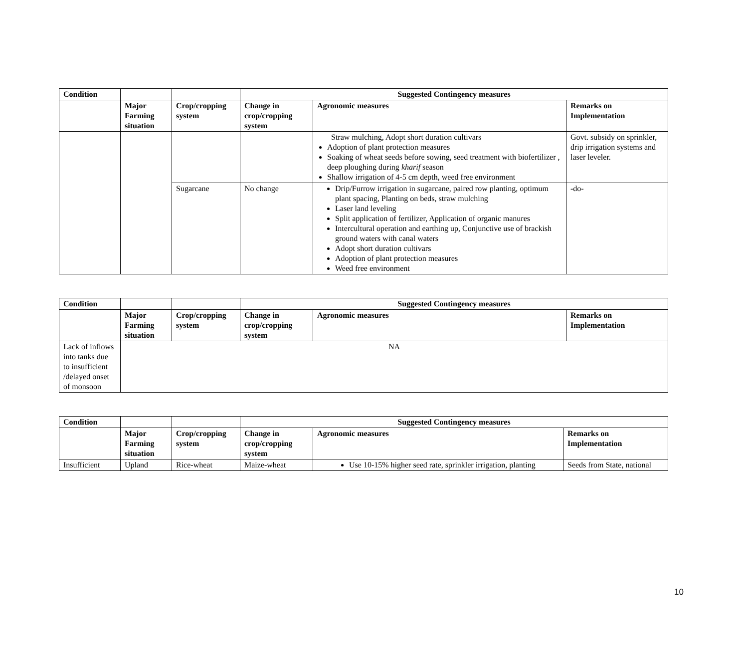| Condition | | | Suggested Contingency measures | | |
| | Major Farming situation | Crop/cropping system | Change in crop/cropping system | Agronomic measures | Remarks on Implementation |
| | | | | Straw mulching, Adopt short duration cultivars Adoption of plant protection measures Soaking of wheat seeds before sowing, seed treatment with biofertilizer , deep ploughing during kharif season Shallow irrigation of 4-5 cm depth, weed free environment | Govt. subsidy on sprinkler, drip irrigation systems and laser leveler. |
| | | Sugarcane | No change | Drip/Furrow irrigation in sugarcane, paired row planting, optimum plant spacing, Planting on beds, straw mulching Laser land leveling Split application of fertilizer, Application of organic manures Intercultural operation and earthing up, Conjunctive use of brackish ground waters with canal waters Adopt short duration cultivars Adoption of plant protection measures Weed free environment | -do- |
| Condition | | | Suggested Contingency measures | | |
| | Major Farming situation | Crop/cropping system | Change in crop/cropping system | Agronomic measures | Remarks on Implementation |
| Lack of inflows into tanks due to insufficient /delayed onset of monsoon | NA | | | | |
| Condition | | | Suggested Contingency measures | | |
| | Major Farming situation | Crop/cropping system | Change in crop/cropping system | Agronomic measures | Remarks on Implementation |
| Insufficient | Upland | Rice-wheat | Maize-wheat | Use 10-15% higher seed rate, sprinkler irrigation, planting | Seeds from State, national |
10